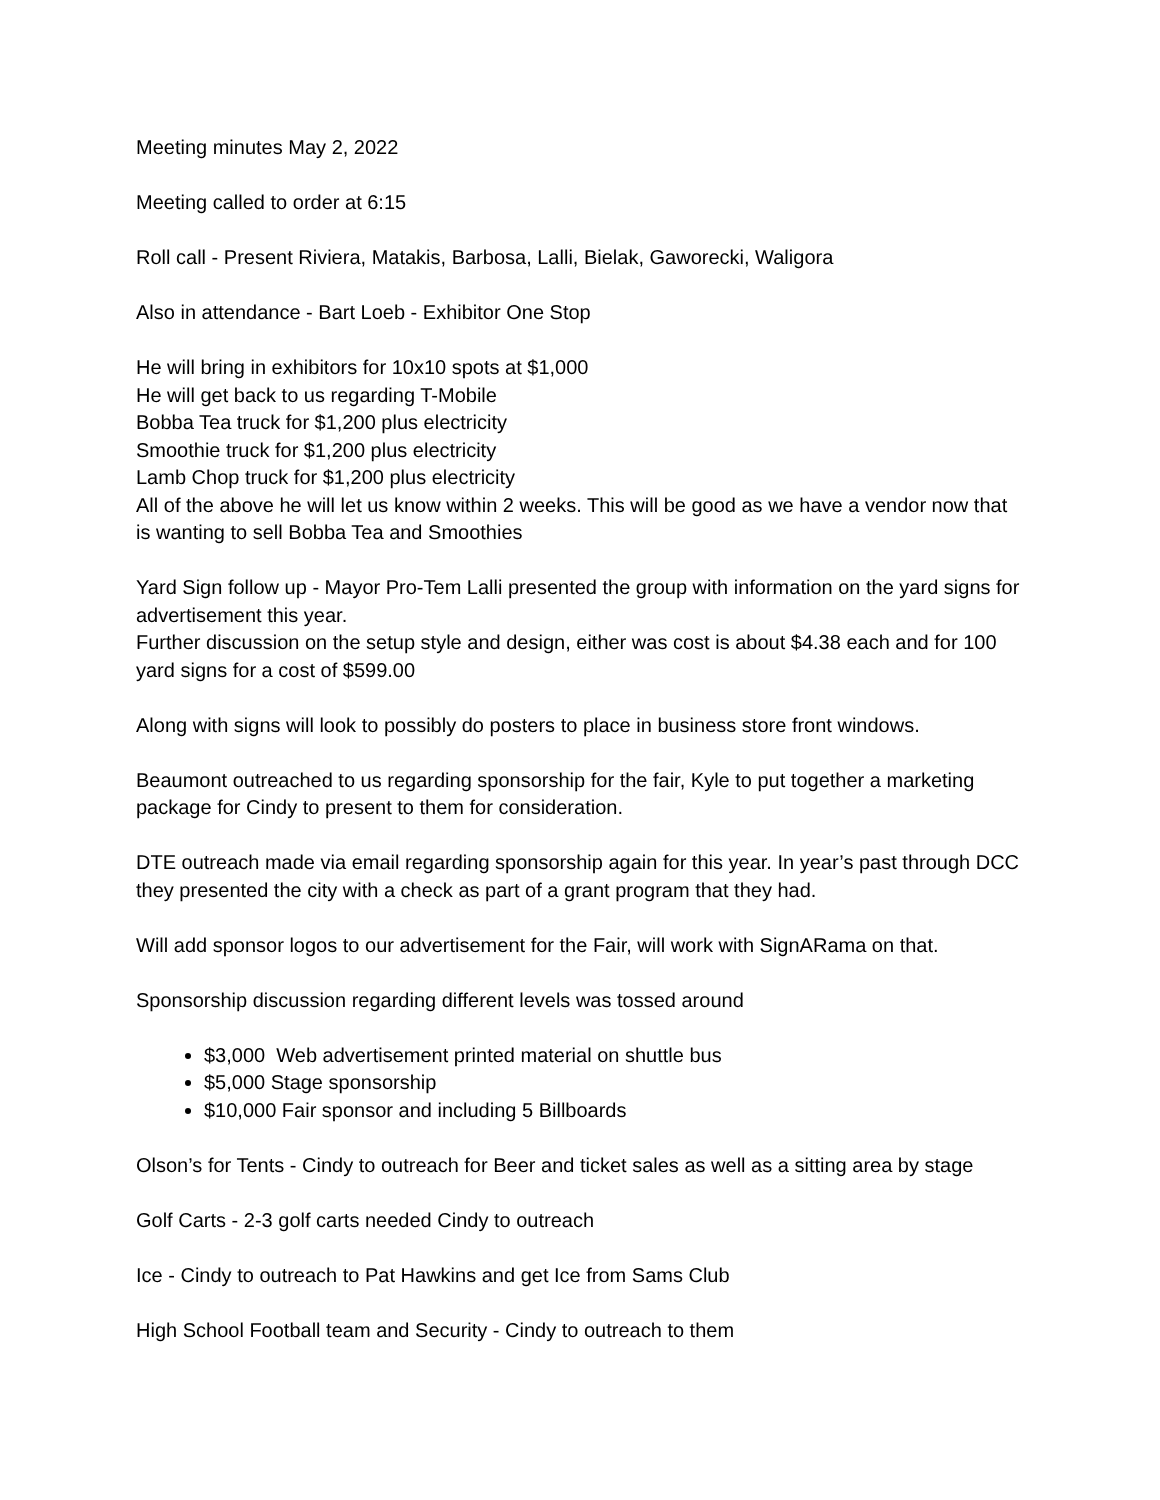Meeting minutes May 2, 2022
Meeting called to order at 6:15
Roll call - Present Riviera, Matakis, Barbosa, Lalli, Bielak, Gaworecki, Waligora
Also in attendance - Bart Loeb - Exhibitor One Stop
He will bring in exhibitors for 10x10 spots at $1,000
He will get back to us regarding T-Mobile
Bobba Tea truck for $1,200 plus electricity
Smoothie truck for $1,200 plus electricity
Lamb Chop truck for $1,200 plus electricity
All of the above he will let us know within 2 weeks. This will be good as we have a vendor now that is wanting to sell Bobba Tea and Smoothies
Yard Sign follow up - Mayor Pro-Tem Lalli presented the group with information on the yard signs for advertisement this year.
Further discussion on the setup style and design, either was cost is about $4.38 each and for 100 yard signs for a cost of $599.00
Along with signs will look to possibly do posters to place in business store front windows.
Beaumont outreached to us regarding sponsorship for the fair, Kyle to put together a marketing package for Cindy to present to them for consideration.
DTE outreach made via email regarding sponsorship again for this year. In year’s past through DCC they presented the city with a check as part of a grant program that they had.
Will add sponsor logos to our advertisement for the Fair, will work with SignARama on that.
Sponsorship discussion regarding different levels was tossed around
$3,000 Web advertisement printed material on shuttle bus
$5,000 Stage sponsorship
$10,000 Fair sponsor and including 5 Billboards
Olson’s for Tents - Cindy to outreach for Beer and ticket sales as well as a sitting area by stage
Golf Carts - 2-3 golf carts needed Cindy to outreach
Ice - Cindy to outreach to Pat Hawkins and get Ice from Sams Club
High School Football team and Security - Cindy to outreach to them